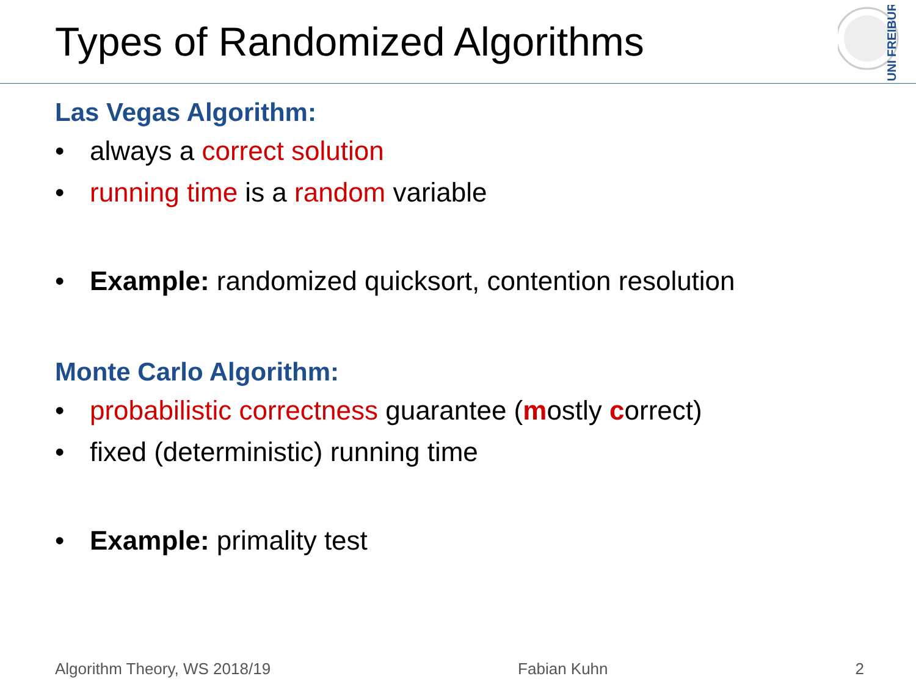Types of Randomized Algorithms
UNI FREIBURG
Las Vegas Algorithm:
• always a correct solution
• running time is a random variable
• Example: randomized quicksort, contention resolution
Monte Carlo Algorithm:
• probabilistic correctness guarantee (mostly correct)
• fixed (deterministic) running time
• Example: primality test
Algorithm Theory, WS 2018/19 Fabian Kuhn 2